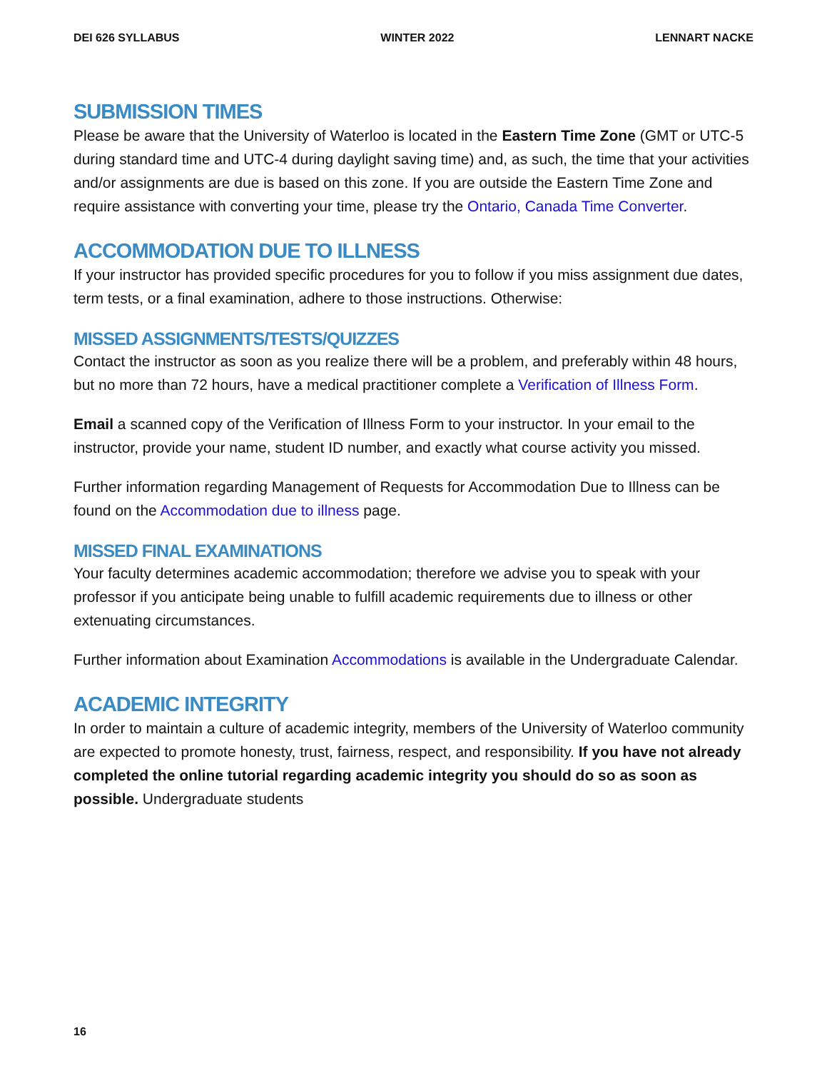DEI 626 SYLLABUS WINTER 2022 LENNART NACKE
SUBMISSION TIMES
Please be aware that the University of Waterloo is located in the Eastern Time Zone (GMT or UTC-5 during standard time and UTC-4 during daylight saving time) and, as such, the time that your activities and/or assignments are due is based on this zone. If you are outside the Eastern Time Zone and require assistance with converting your time, please try the Ontario, Canada Time Converter.
ACCOMMODATION DUE TO ILLNESS
If your instructor has provided specific procedures for you to follow if you miss assignment due dates, term tests, or a final examination, adhere to those instructions. Otherwise:
MISSED ASSIGNMENTS/TESTS/QUIZZES
Contact the instructor as soon as you realize there will be a problem, and preferably within 48 hours, but no more than 72 hours, have a medical practitioner complete a Verification of Illness Form.
Email a scanned copy of the Verification of Illness Form to your instructor. In your email to the instructor, provide your name, student ID number, and exactly what course activity you missed.
Further information regarding Management of Requests for Accommodation Due to Illness can be found on the Accommodation due to illness page.
MISSED FINAL EXAMINATIONS
Your faculty determines academic accommodation; therefore we advise you to speak with your professor if you anticipate being unable to fulfill academic requirements due to illness or other extenuating circumstances.
Further information about Examination Accommodations is available in the Undergraduate Calendar.
ACADEMIC INTEGRITY
In order to maintain a culture of academic integrity, members of the University of Waterloo community are expected to promote honesty, trust, fairness, respect, and responsibility. If you have not already completed the online tutorial regarding academic integrity you should do so as soon as possible. Undergraduate students
16